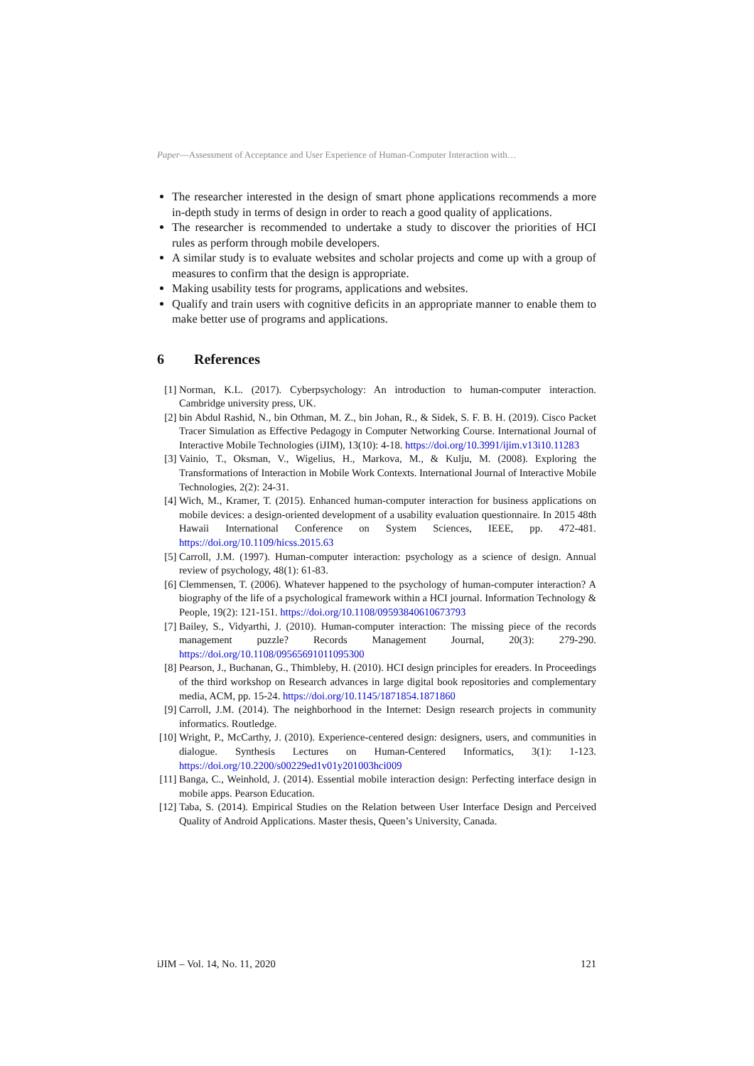Paper—Assessment of Acceptance and User Experience of Human-Computer Interaction with…
The researcher interested in the design of smart phone applications recommends a more in-depth study in terms of design in order to reach a good quality of applications.
The researcher is recommended to undertake a study to discover the priorities of HCI rules as perform through mobile developers.
A similar study is to evaluate websites and scholar projects and come up with a group of measures to confirm that the design is appropriate.
Making usability tests for programs, applications and websites.
Qualify and train users with cognitive deficits in an appropriate manner to enable them to make better use of programs and applications.
6 References
[1] Norman, K.L. (2017). Cyberpsychology: An introduction to human-computer interaction. Cambridge university press, UK.
[2] bin Abdul Rashid, N., bin Othman, M. Z., bin Johan, R., & Sidek, S. F. B. H. (2019). Cisco Packet Tracer Simulation as Effective Pedagogy in Computer Networking Course. International Journal of Interactive Mobile Technologies (iJIM), 13(10): 4-18. https://doi.org/10.3991/ijim.v13i10.11283
[3] Vainio, T., Oksman, V., Wigelius, H., Markova, M., & Kulju, M. (2008). Exploring the Transformations of Interaction in Mobile Work Contexts. International Journal of Interactive Mobile Technologies, 2(2): 24-31.
[4] Wich, M., Kramer, T. (2015). Enhanced human-computer interaction for business applications on mobile devices: a design-oriented development of a usability evaluation questionnaire. In 2015 48th Hawaii International Conference on System Sciences, IEEE, pp. 472-481. https://doi.org/10.1109/hicss.2015.63
[5] Carroll, J.M. (1997). Human-computer interaction: psychology as a science of design. Annual review of psychology, 48(1): 61-83.
[6] Clemmensen, T. (2006). Whatever happened to the psychology of human-computer interaction? A biography of the life of a psychological framework within a HCI journal. Information Technology & People, 19(2): 121-151. https://doi.org/10.1108/09593840610673793
[7] Bailey, S., Vidyarthi, J. (2010). Human-computer interaction: The missing piece of the records management puzzle? Records Management Journal, 20(3): 279-290. https://doi.org/10.1108/09565691011095300
[8] Pearson, J., Buchanan, G., Thimbleby, H. (2010). HCI design principles for ereaders. In Proceedings of the third workshop on Research advances in large digital book repositories and complementary media, ACM, pp. 15-24. https://doi.org/10.1145/1871854.1871860
[9] Carroll, J.M. (2014). The neighborhood in the Internet: Design research projects in community informatics. Routledge.
[10]
Wright, P., McCarthy, J. (2010). Experience-centered design: designers, users, and communities in dialogue. Synthesis Lectures on Human-Centered Informatics, 3(1): 1-123. https://doi.org/10.2200/s00229ed1v01y201003hci009
[11]
Banga, C., Weinhold, J. (2014). Essential mobile interaction design: Perfecting interface design in mobile apps. Pearson Education.
[12]
Taba, S. (2014). Empirical Studies on the Relation between User Interface Design and Perceived Quality of Android Applications. Master thesis, Queen’s University, Canada.
iJIM – Vol. 14, No. 11, 2020 121